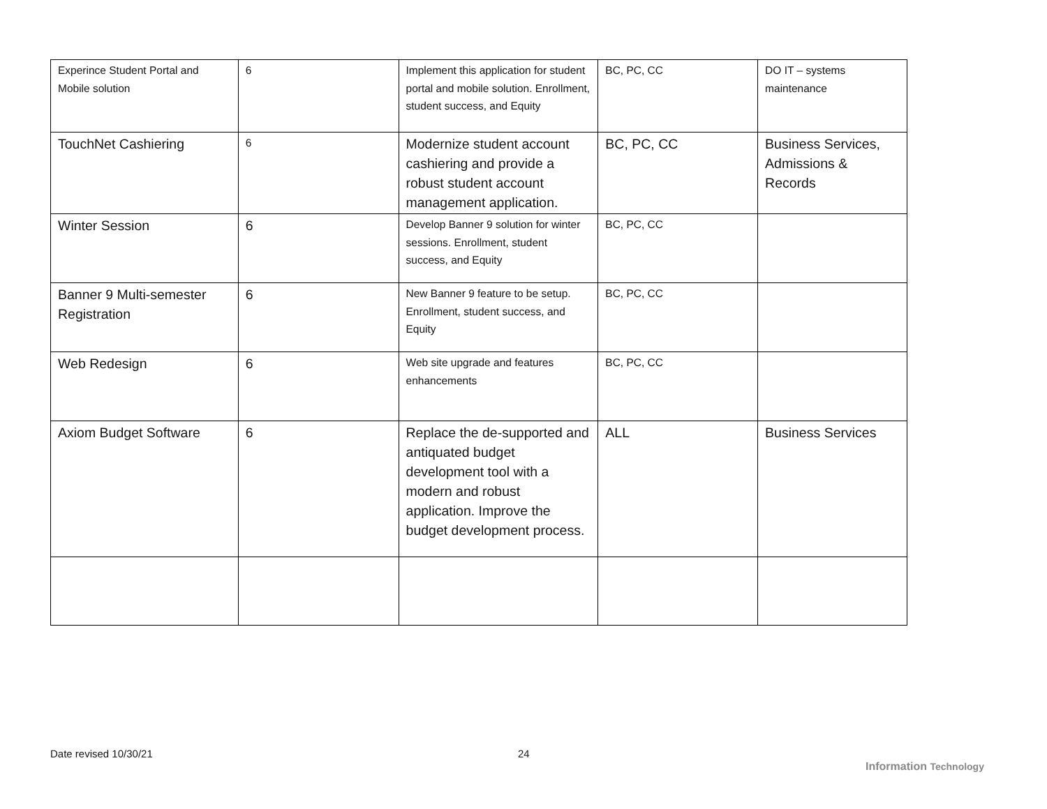| Experince Student Portal and Mobile solution | 6 | Implement this application for student portal and mobile solution. Enrollment, student success, and Equity | BC, PC, CC | DO IT – systems maintenance |
| TouchNet Cashiering | 6 | Modernize student account cashiering and provide a robust student account management application. | BC, PC, CC | Business Services, Admissions & Records |
| Winter Session | 6 | Develop Banner 9 solution for winter sessions. Enrollment, student success, and Equity | BC, PC, CC | |
| Banner 9 Multi-semester Registration | 6 | New Banner 9 feature to be setup. Enrollment, student success, and Equity | BC, PC, CC | |
| Web Redesign | 6 | Web site upgrade and features enhancements | BC, PC, CC | |
| Axiom Budget Software | 6 | Replace the de-supported and antiquated budget development tool with a modern and robust application. Improve the budget development process. | ALL | Business Services |
Date revised 10/30/21 24
Information Technology